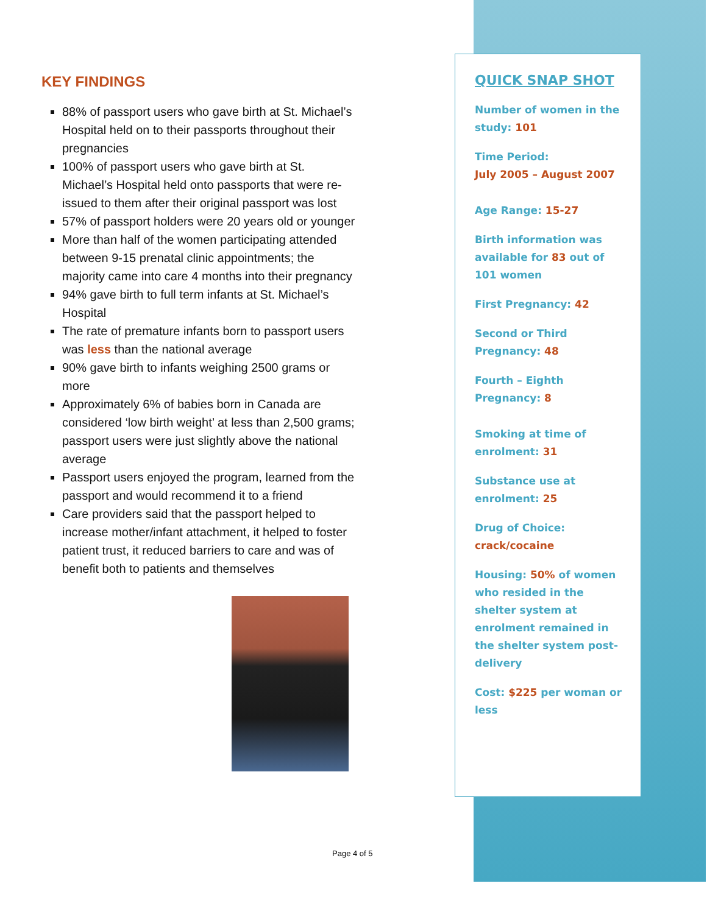KEY FINDINGS
88% of passport users who gave birth at St. Michael’s Hospital held on to their passports throughout their pregnancies
100% of passport users who gave birth at St. Michael’s Hospital held onto passports that were re-issued to them after their original passport was lost
57% of passport holders were 20 years old or younger
More than half of the women participating attended between 9-15 prenatal clinic appointments; the majority came into care 4 months into their pregnancy
94% gave birth to full term infants at St. Michael’s Hospital
The rate of premature infants born to passport users was less than the national average
90% gave birth to infants weighing 2500 grams or more
Approximately 6% of babies born in Canada are considered ‘low birth weight’ at less than 2,500 grams; passport users were just slightly above the national average
Passport users enjoyed the program, learned from the passport and would recommend it to a friend
Care providers said that the passport helped to increase mother/infant attachment, it helped to foster patient trust, it reduced barriers to care and was of benefit both to patients and themselves
QUICK SNAP SHOT
Number of women in the study: 101
Time Period:
July 2005 – August 2007
Age Range: 15-27
Birth information was available for 83 out of 101 women
First Pregnancy: 42
Second or Third Pregnancy: 48
Fourth – Eighth Pregnancy: 8
Smoking at time of enrolment: 31
Substance use at enrolment: 25
Drug of Choice:
crack/cocaine
Housing: 50% of women who resided in the shelter system at enrolment remained in the shelter system post-delivery
Cost: $225 per woman or less
Page 4 of 5